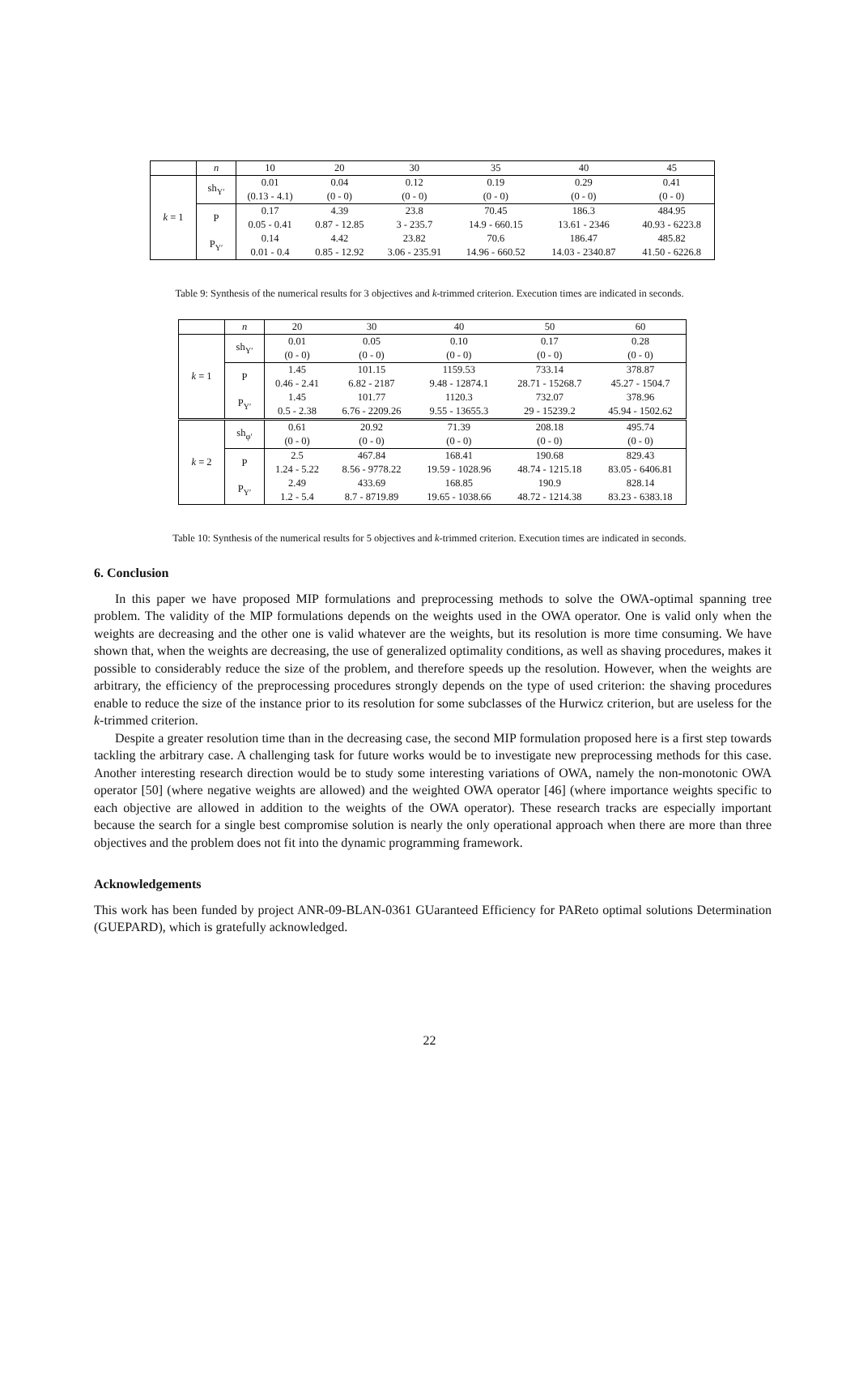| | n | 10 | 20 | 30 | 35 | 40 | 45 |
| k = 1 | sh<sub>Y′</sub> | 0.01 (0.13 - 4.1) | 0.04 (0 - 0) | 0.12 (0 - 0) | 0.19 (0 - 0) | 0.29 (0 - 0) | 0.41 (0 - 0) |
| | P | 0.17 0.05 - 0.41 | 4.39 0.87 - 12.85 | 23.8 3 - 235.7 | 70.45 14.9 - 660.15 | 186.3 13.61 - 2346 | 484.95 40.93 - 6223.8 |
| | P<sub>Y′</sub> | 0.14 0.01 - 0.4 | 4.42 0.85 - 12.92 | 23.82 3.06 - 235.91 | 70.6 14.96 - 660.52 | 186.47 14.03 - 2340.87 | 485.82 41.50 - 6226.8 |
Table 9: Synthesis of the numerical results for 3 objectives and k-trimmed criterion. Execution times are indicated in seconds.
| | n | 20 | 30 | 40 | 50 | 60 |
| k = 1 | sh<sub>Y′</sub> | 0.01 (0 - 0) | 0.05 (0 - 0) | 0.10 (0 - 0) | 0.17 (0 - 0) | 0.28 (0 - 0) |
| | P | 1.45 0.46 - 2.41 | 101.15 6.82 - 2187 | 1159.53 9.48 - 12874.1 | 733.14 28.71 - 15268.7 | 378.87 45.27 - 1504.7 |
| | P<sub>Y′</sub> | 1.45 0.5 - 2.38 | 101.77 6.76 - 2209.26 | 1120.3 9.55 - 13655.3 | 732.07 29 - 15239.2 | 378.96 45.94 - 1502.62 |
| k = 2 | sh<sub>φ′</sub> | 0.61 (0 - 0) | 20.92 (0 - 0) | 71.39 (0 - 0) | 208.18 (0 - 0) | 495.74 (0 - 0) |
| | P | 2.5 1.24 - 5.22 | 467.84 8.56 - 9778.22 | 168.41 19.59 - 1028.96 | 190.68 48.74 - 1215.18 | 829.43 83.05 - 6406.81 |
| | P<sub>Y′</sub> | 2.49 1.2 - 5.4 | 433.69 8.7 - 8719.89 | 168.85 19.65 - 1038.66 | 190.9 48.72 - 1214.38 | 828.14 83.23 - 6383.18 |
Table 10: Synthesis of the numerical results for 5 objectives and k-trimmed criterion. Execution times are indicated in seconds.
6. Conclusion
In this paper we have proposed MIP formulations and preprocessing methods to solve the OWA-optimal spanning tree problem. The validity of the MIP formulations depends on the weights used in the OWA operator. One is valid only when the weights are decreasing and the other one is valid whatever are the weights, but its resolution is more time consuming. We have shown that, when the weights are decreasing, the use of generalized optimality conditions, as well as shaving procedures, makes it possible to considerably reduce the size of the problem, and therefore speeds up the resolution. However, when the weights are arbitrary, the efficiency of the preprocessing procedures strongly depends on the type of used criterion: the shaving procedures enable to reduce the size of the instance prior to its resolution for some subclasses of the Hurwicz criterion, but are useless for the k-trimmed criterion.
Despite a greater resolution time than in the decreasing case, the second MIP formulation proposed here is a first step towards tackling the arbitrary case. A challenging task for future works would be to investigate new preprocessing methods for this case. Another interesting research direction would be to study some interesting variations of OWA, namely the non-monotonic OWA operator [50] (where negative weights are allowed) and the weighted OWA operator [46] (where importance weights specific to each objective are allowed in addition to the weights of the OWA operator). These research tracks are especially important because the search for a single best compromise solution is nearly the only operational approach when there are more than three objectives and the problem does not fit into the dynamic programming framework.
Acknowledgements
This work has been funded by project ANR-09-BLAN-0361 GUaranteed Efficiency for PAReto optimal solutions Determination (GUEPARD), which is gratefully acknowledged.
22